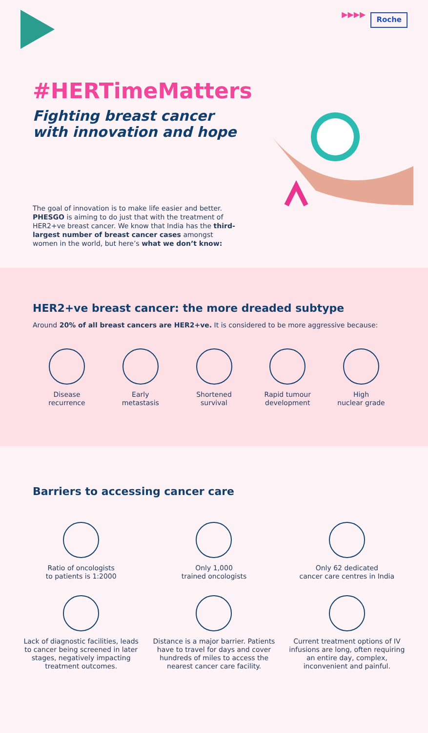▶▶▶▶
Roche
#HERTimeMatters
Fighting breast cancer
with innovation and hope
The goal of innovation is to make life easier and better. PHESGO is aiming to do just that with the treatment of HER2+ve breast cancer. We know that India has the third-largest number of breast cancer cases amongst women in the world, but here’s what we don’t know:
HER2+ve breast cancer: the more dreaded subtype
Around 20% of all breast cancers are HER2+ve. It is considered to be more aggressive because:
Disease
recurrence
Early
metastasis
Shortened
survival
Rapid tumour
development
High
nuclear grade
Barriers to accessing cancer care
Ratio of oncologists
to patients is 1:2000
Only 1,000
trained oncologists
Only 62 dedicated
cancer care centres in India
Lack of diagnostic facilities, leads to cancer being screened in later stages, negatively impacting treatment outcomes.
Distance is a major barrier. Patients have to travel for days and cover hundreds of miles to access the nearest cancer care facility.
Current treatment options of IV infusions are long, often requiring an entire day, complex, inconvenient and painful.